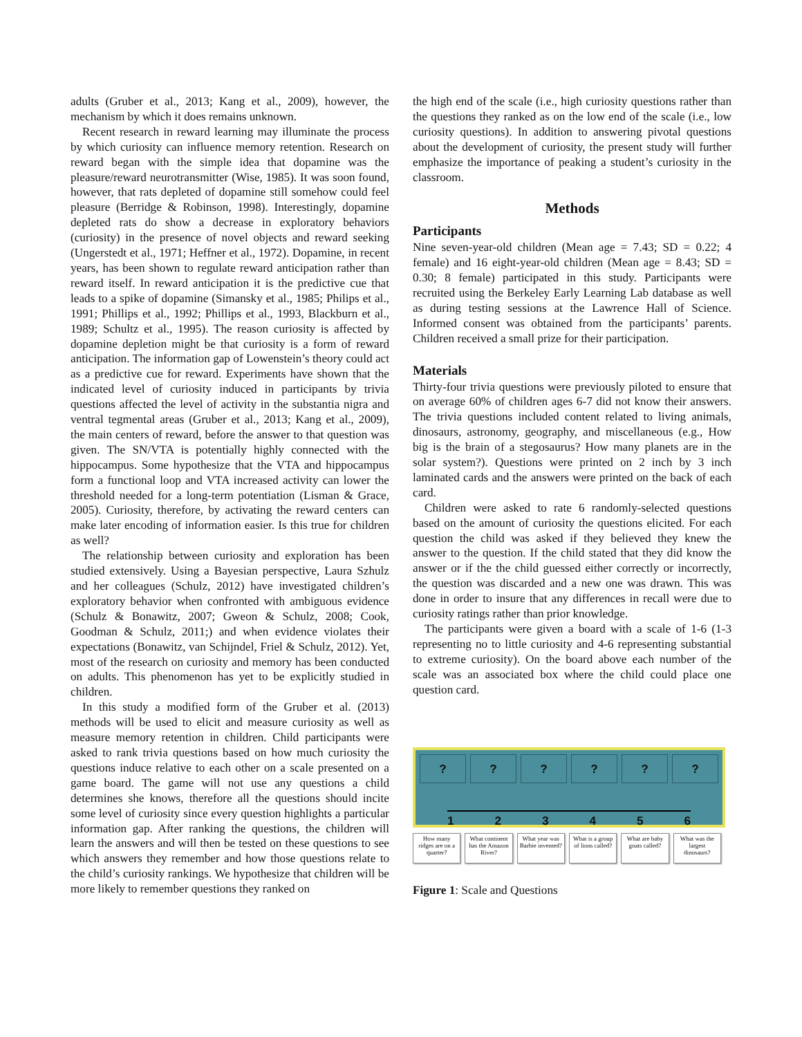adults (Gruber et al., 2013; Kang et al., 2009), however, the mechanism by which it does remains unknown.
Recent research in reward learning may illuminate the process by which curiosity can influence memory retention. Research on reward began with the simple idea that dopamine was the pleasure/reward neurotransmitter (Wise, 1985). It was soon found, however, that rats depleted of dopamine still somehow could feel pleasure (Berridge & Robinson, 1998). Interestingly, dopamine depleted rats do show a decrease in exploratory behaviors (curiosity) in the presence of novel objects and reward seeking (Ungerstedt et al., 1971; Heffner et al., 1972). Dopamine, in recent years, has been shown to regulate reward anticipation rather than reward itself. In reward anticipation it is the predictive cue that leads to a spike of dopamine (Simansky et al., 1985; Philips et al., 1991; Phillips et al., 1992; Phillips et al., 1993, Blackburn et al., 1989; Schultz et al., 1995). The reason curiosity is affected by dopamine depletion might be that curiosity is a form of reward anticipation. The information gap of Lowenstein’s theory could act as a predictive cue for reward. Experiments have shown that the indicated level of curiosity induced in participants by trivia questions affected the level of activity in the substantia nigra and ventral tegmental areas (Gruber et al., 2013; Kang et al., 2009), the main centers of reward, before the answer to that question was given. The SN/VTA is potentially highly connected with the hippocampus. Some hypothesize that the VTA and hippocampus form a functional loop and VTA increased activity can lower the threshold needed for a long-term potentiation (Lisman & Grace, 2005). Curiosity, therefore, by activating the reward centers can make later encoding of information easier. Is this true for children as well?
The relationship between curiosity and exploration has been studied extensively. Using a Bayesian perspective, Laura Szhulz and her colleagues (Schulz, 2012) have investigated children’s exploratory behavior when confronted with ambiguous evidence (Schulz & Bonawitz, 2007; Gweon & Schulz, 2008; Cook, Goodman & Schulz, 2011;) and when evidence violates their expectations (Bonawitz, van Schijndel, Friel & Schulz, 2012). Yet, most of the research on curiosity and memory has been conducted on adults. This phenomenon has yet to be explicitly studied in children.
In this study a modified form of the Gruber et al. (2013) methods will be used to elicit and measure curiosity as well as measure memory retention in children. Child participants were asked to rank trivia questions based on how much curiosity the questions induce relative to each other on a scale presented on a game board. The game will not use any questions a child determines she knows, therefore all the questions should incite some level of curiosity since every question highlights a particular information gap. After ranking the questions, the children will learn the answers and will then be tested on these questions to see which answers they remember and how those questions relate to the child’s curiosity rankings. We hypothesize that children will be more likely to remember questions they ranked on
the high end of the scale (i.e., high curiosity questions rather than the questions they ranked as on the low end of the scale (i.e., low curiosity questions). In addition to answering pivotal questions about the development of curiosity, the present study will further emphasize the importance of peaking a student’s curiosity in the classroom.
Methods
Participants
Nine seven-year-old children (Mean age = 7.43; SD = 0.22; 4 female) and 16 eight-year-old children (Mean age = 8.43; SD = 0.30; 8 female) participated in this study. Participants were recruited using the Berkeley Early Learning Lab database as well as during testing sessions at the Lawrence Hall of Science. Informed consent was obtained from the participants’ parents. Children received a small prize for their participation.
Materials
Thirty-four trivia questions were previously piloted to ensure that on average 60% of children ages 6-7 did not know their answers. The trivia questions included content related to living animals, dinosaurs, astronomy, geography, and miscellaneous (e.g., How big is the brain of a stegosaurus? How many planets are in the solar system?). Questions were printed on 2 inch by 3 inch laminated cards and the answers were printed on the back of each card.
Children were asked to rate 6 randomly-selected questions based on the amount of curiosity the questions elicited. For each question the child was asked if they believed they knew the answer to the question. If the child stated that they did know the answer or if the the child guessed either correctly or incorrectly, the question was discarded and a new one was drawn. This was done in order to insure that any differences in recall were due to curiosity ratings rather than prior knowledge.
The participants were given a board with a scale of 1-6 (1-3 representing no to little curiosity and 4-6 representing substantial to extreme curiosity). On the board above each number of the scale was an associated box where the child could place one question card.
? ? ? ? ? ?
1 2 3 4 5 6
How many ridges are on a quarter?
What continent has the Amazon River?
What year was Barbie invented? What is a group of lions called?
What are baby goats called? What was the largest dinosaurs?
Figure 1: Scale and Questions